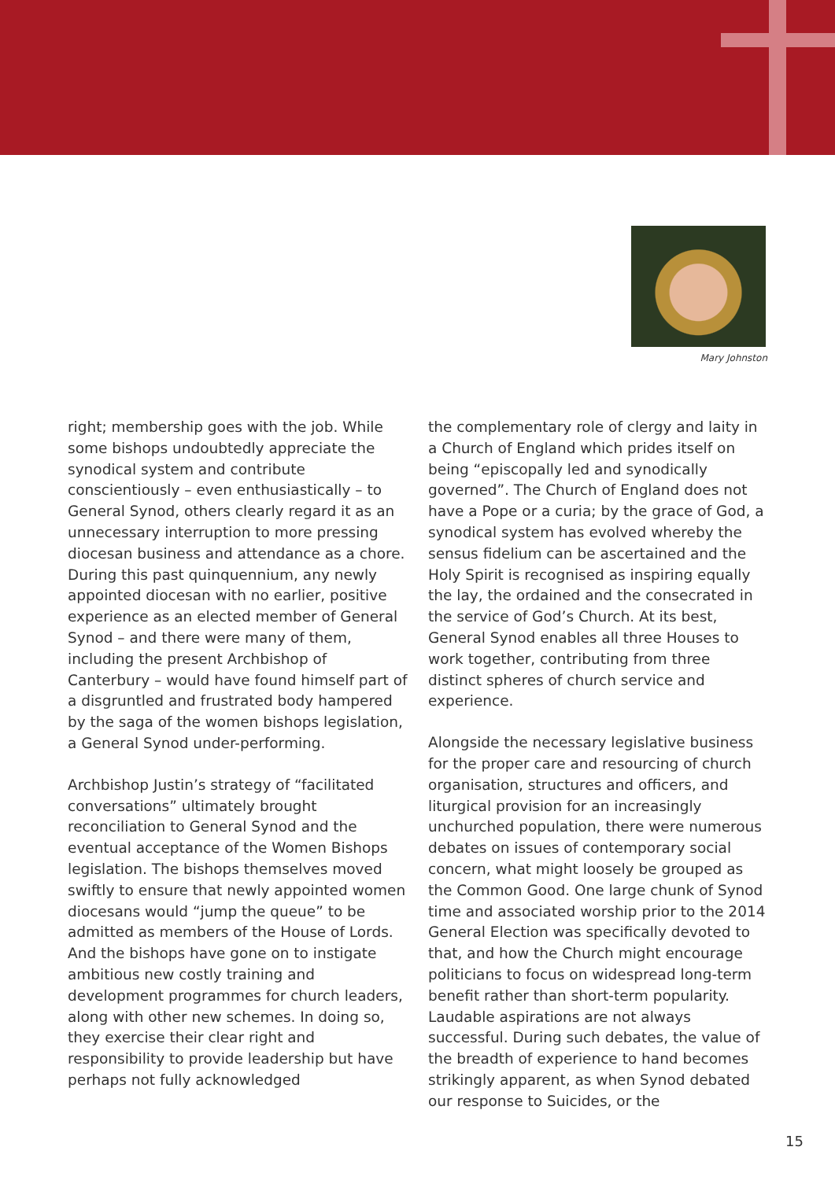Mary Johnston
right; membership goes with the job. While some bishops undoubtedly appreciate the synodical system and contribute conscientiously – even enthusiastically – to General Synod, others clearly regard it as an unnecessary interruption to more pressing diocesan business and attendance as a chore. During this past quinquennium, any newly appointed diocesan with no earlier, positive experience as an elected member of General Synod – and there were many of them, including the present Archbishop of Canterbury – would have found himself part of a disgruntled and frustrated body hampered by the saga of the women bishops legislation, a General Synod under-performing.
Archbishop Justin’s strategy of “facilitated conversations” ultimately brought reconciliation to General Synod and the eventual acceptance of the Women Bishops legislation. The bishops themselves moved swiftly to ensure that newly appointed women diocesans would “jump the queue” to be admitted as members of the House of Lords. And the bishops have gone on to instigate ambitious new costly training and development programmes for church leaders, along with other new schemes. In doing so, they exercise their clear right and responsibility to provide leadership but have perhaps not fully acknowledged
the complementary role of clergy and laity in a Church of England which prides itself on being “episcopally led and synodically governed”. The Church of England does not have a Pope or a curia; by the grace of God, a synodical system has evolved whereby the sensus fidelium can be ascertained and the Holy Spirit is recognised as inspiring equally the lay, the ordained and the consecrated in the service of God’s Church. At its best, General Synod enables all three Houses to work together, contributing from three distinct spheres of church service and experience.
Alongside the necessary legislative business for the proper care and resourcing of church organisation, structures and officers, and liturgical provision for an increasingly unchurched population, there were numerous debates on issues of contemporary social concern, what might loosely be grouped as the Common Good. One large chunk of Synod time and associated worship prior to the 2014 General Election was specifically devoted to that, and how the Church might encourage politicians to focus on widespread long-term benefit rather than short-term popularity. Laudable aspirations are not always successful. During such debates, the value of the breadth of experience to hand becomes strikingly apparent, as when Synod debated our response to Suicides, or the
15